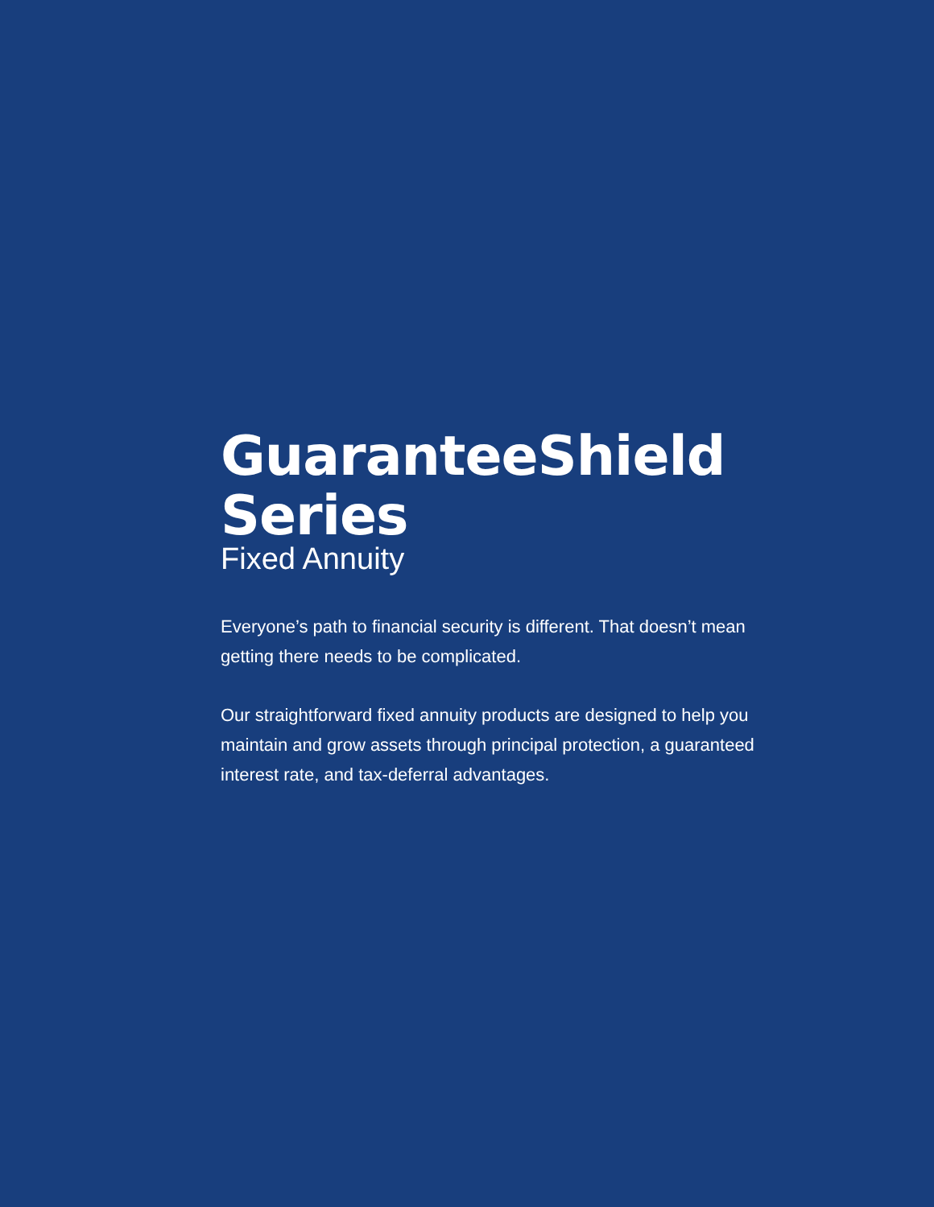GuaranteeShield
Series
Fixed Annuity
Everyone’s path to financial security is different. That doesn’t mean getting there needs to be complicated.
Our straightforward fixed annuity products are designed to help you maintain and grow assets through principal protection, a guaranteed interest rate, and tax-deferral advantages.